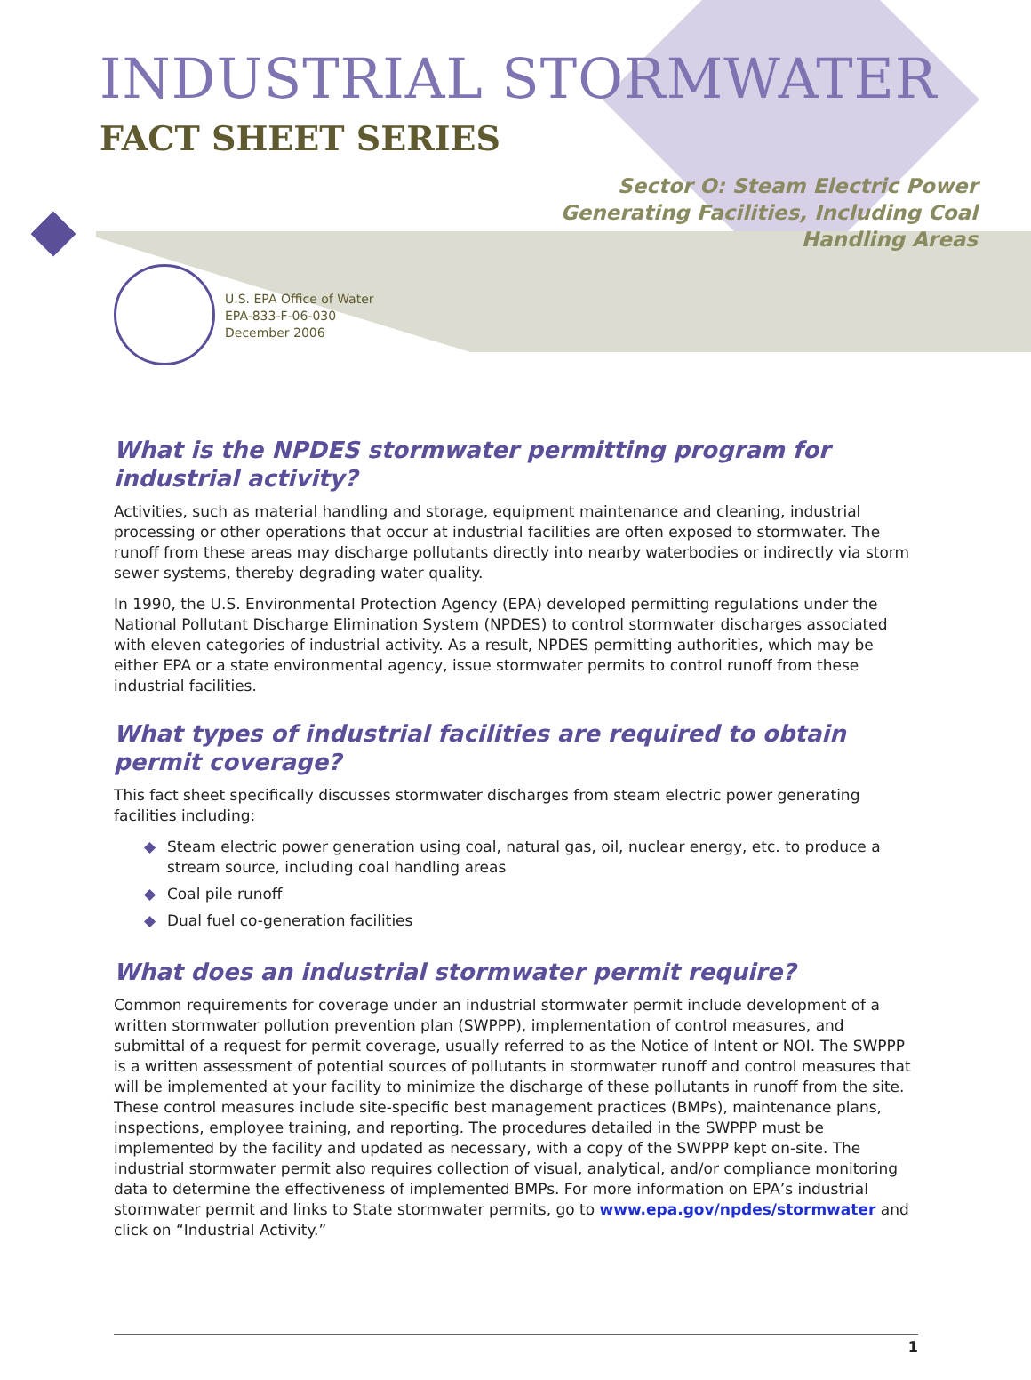INDUSTRIAL STORMWATER
FACT SHEET SERIES
Sector O: Steam Electric Power
Generating Facilities, Including Coal
Handling Areas
U.S. EPA Office of Water
EPA-833-F-06-030
December 2006
What is the NPDES stormwater permitting program for industrial activity?
Activities, such as material handling and storage, equipment maintenance and cleaning, industrial processing or other operations that occur at industrial facilities are often exposed to stormwater. The runoff from these areas may discharge pollutants directly into nearby waterbodies or indirectly via storm sewer systems, thereby degrading water quality.
In 1990, the U.S. Environmental Protection Agency (EPA) developed permitting regulations under the National Pollutant Discharge Elimination System (NPDES) to control stormwater discharges associated with eleven categories of industrial activity. As a result, NPDES permitting authorities, which may be either EPA or a state environmental agency, issue stormwater permits to control runoff from these industrial facilities.
What types of industrial facilities are required to obtain permit coverage?
This fact sheet specifically discusses stormwater discharges from steam electric power generating facilities including:
◆ Steam electric power generation using coal, natural gas, oil, nuclear energy, etc. to produce a stream source, including coal handling areas
◆ Coal pile runoff
◆ Dual fuel co-generation facilities
What does an industrial stormwater permit require?
Common requirements for coverage under an industrial stormwater permit include development of a written stormwater pollution prevention plan (SWPPP), implementation of control measures, and submittal of a request for permit coverage, usually referred to as the Notice of Intent or NOI. The SWPPP is a written assessment of potential sources of pollutants in stormwater runoff and control measures that will be implemented at your facility to minimize the discharge of these pollutants in runoff from the site. These control measures include site-specific best management practices (BMPs), maintenance plans, inspections, employee training, and reporting. The procedures detailed in the SWPPP must be implemented by the facility and updated as necessary, with a copy of the SWPPP kept on-site. The industrial stormwater permit also requires collection of visual, analytical, and/or compliance monitoring data to determine the effectiveness of implemented BMPs. For more information on EPA’s industrial stormwater permit and links to State stormwater permits, go to www.epa.gov/npdes/stormwater and click on “Industrial Activity.”
1